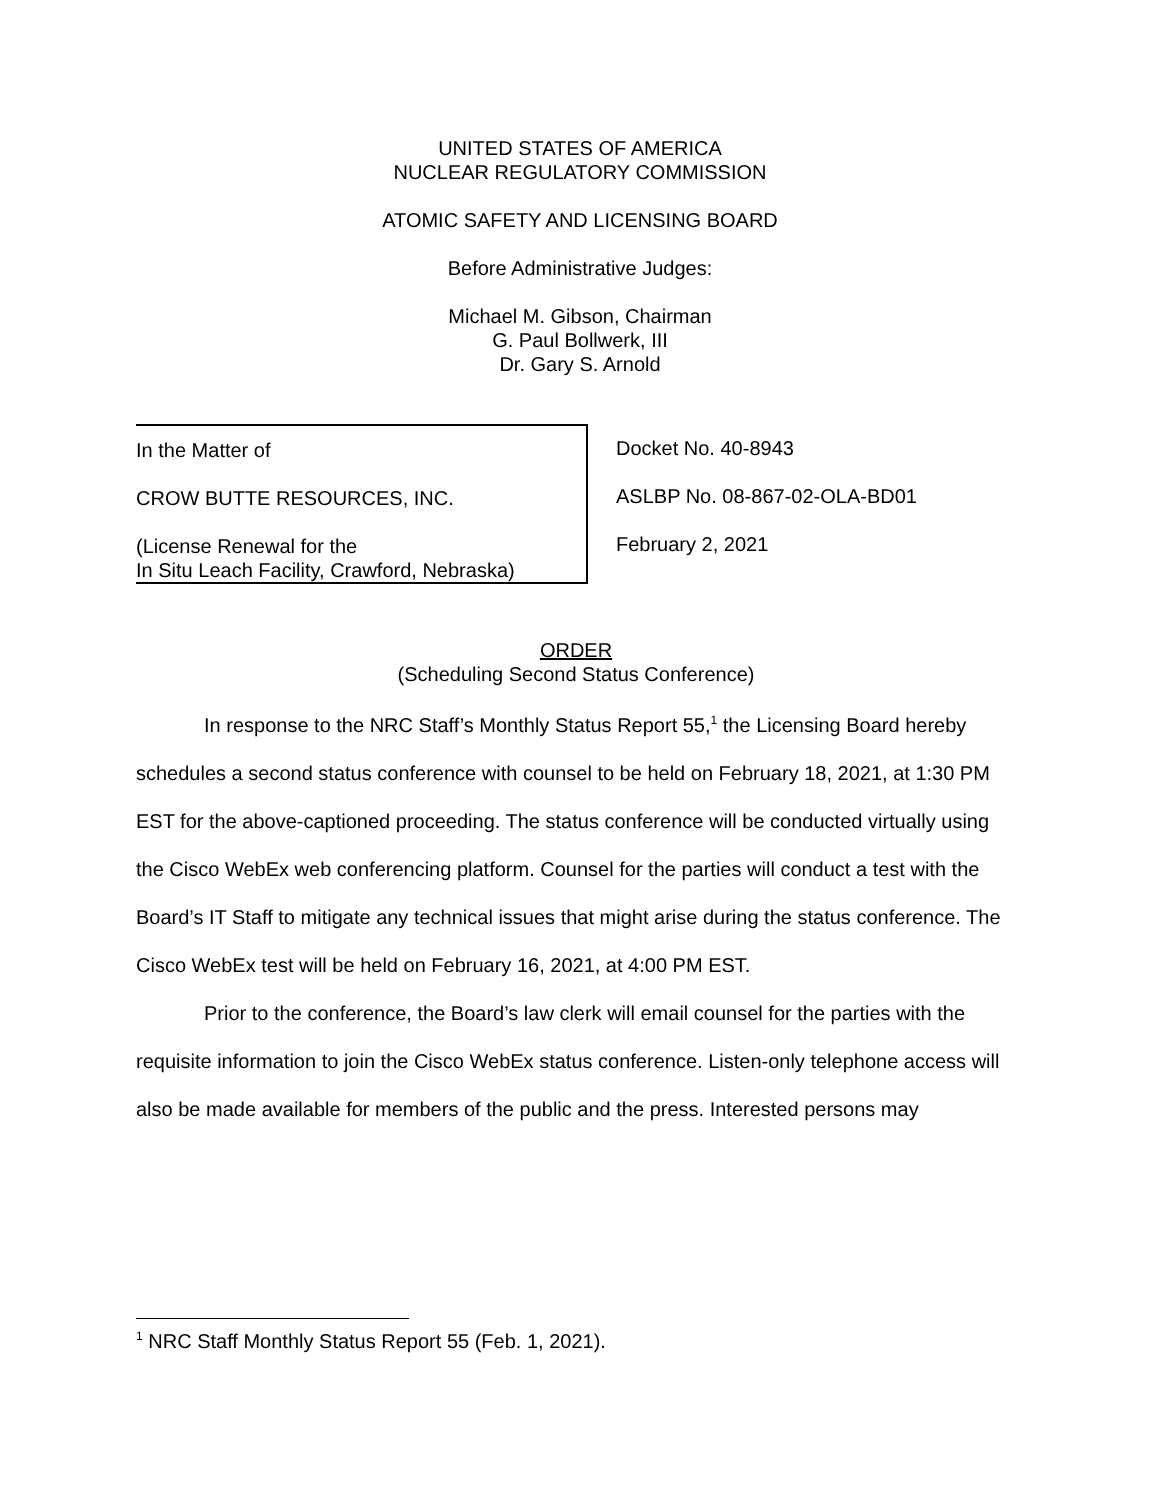UNITED STATES OF AMERICA
NUCLEAR REGULATORY COMMISSION
ATOMIC SAFETY AND LICENSING BOARD
Before Administrative Judges:
Michael M. Gibson, Chairman
G. Paul Bollwerk, III
Dr. Gary S. Arnold
In the Matter of
CROW BUTTE RESOURCES, INC.
(License Renewal for the
In Situ Leach Facility, Crawford, Nebraska)
Docket No. 40-8943
ASLBP No. 08-867-02-OLA-BD01
February 2, 2021
ORDER
(Scheduling Second Status Conference)
In response to the NRC Staff’s Monthly Status Report 55,<sup>1</sup> the Licensing Board hereby schedules a second status conference with counsel to be held on February 18, 2021, at 1:30 PM EST for the above-captioned proceeding. The status conference will be conducted virtually using the Cisco WebEx web conferencing platform. Counsel for the parties will conduct a test with the Board’s IT Staff to mitigate any technical issues that might arise during the status conference. The Cisco WebEx test will be held on February 16, 2021, at 4:00 PM EST.
Prior to the conference, the Board’s law clerk will email counsel for the parties with the requisite information to join the Cisco WebEx status conference. Listen-only telephone access will also be made available for members of the public and the press. Interested persons may
<sup>1</sup> NRC Staff Monthly Status Report 55 (Feb. 1, 2021).